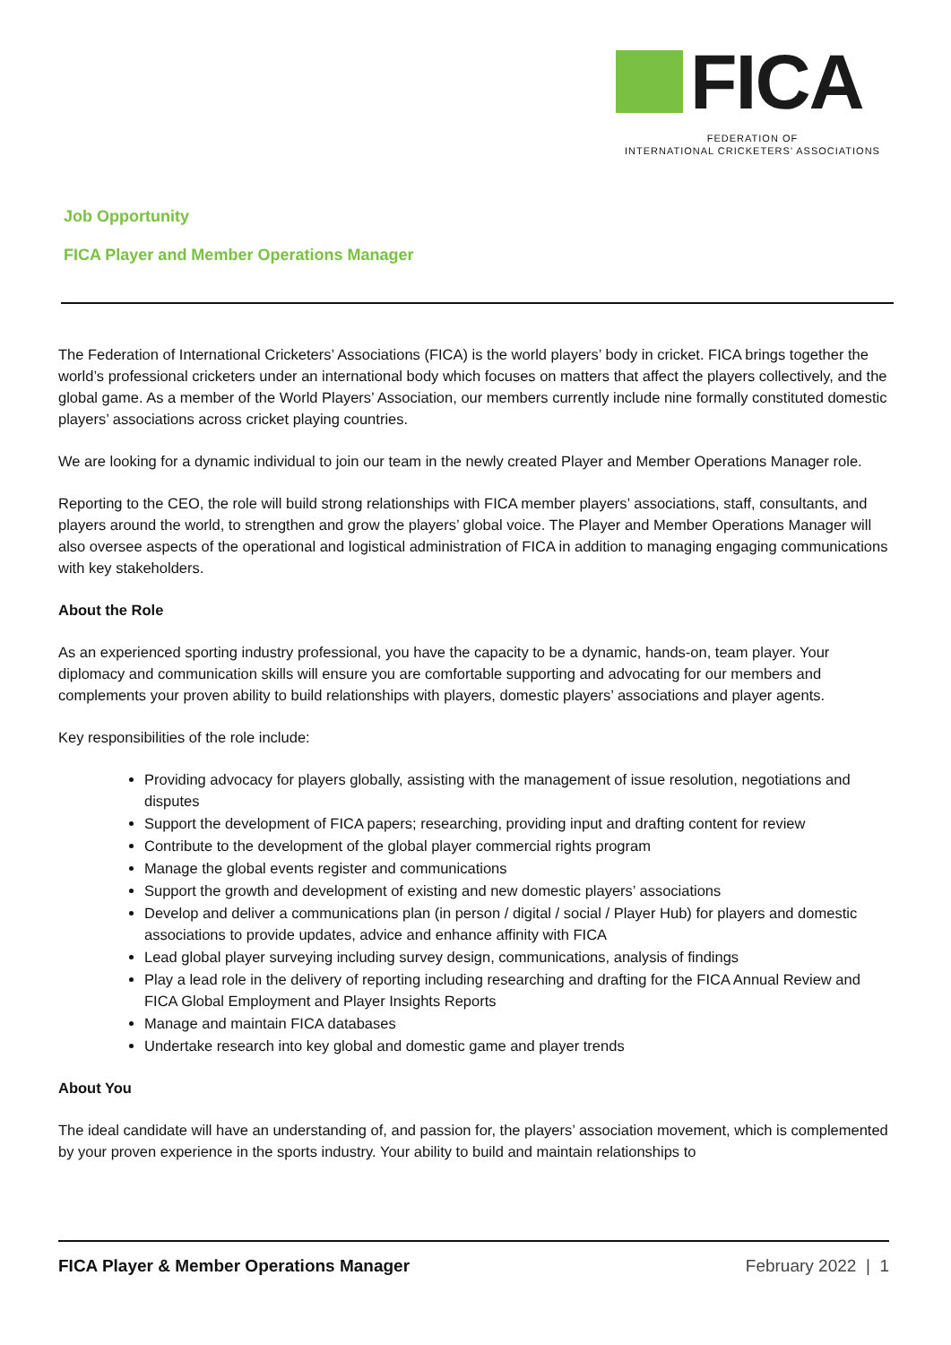FICA
FEDERATION OF
INTERNATIONAL CRICKETERS’ ASSOCIATIONS
Job Opportunity
FICA Player and Member Operations Manager
The Federation of International Cricketers’ Associations (FICA) is the world players’ body in cricket. FICA brings together the world’s professional cricketers under an international body which focuses on matters that affect the players collectively, and the global game. As a member of the World Players’ Association, our members currently include nine formally constituted domestic players’ associations across cricket playing countries.
We are looking for a dynamic individual to join our team in the newly created Player and Member Operations Manager role.
Reporting to the CEO, the role will build strong relationships with FICA member players’ associations, staff, consultants, and players around the world, to strengthen and grow the players’ global voice. The Player and Member Operations Manager will also oversee aspects of the operational and logistical administration of FICA in addition to managing engaging communications with key stakeholders.
About the Role
As an experienced sporting industry professional, you have the capacity to be a dynamic, hands-on, team player. Your diplomacy and communication skills will ensure you are comfortable supporting and advocating for our members and complements your proven ability to build relationships with players, domestic players’ associations and player agents.
Key responsibilities of the role include:
Providing advocacy for players globally, assisting with the management of issue resolution, negotiations and disputes
Support the development of FICA papers; researching, providing input and drafting content for review
Contribute to the development of the global player commercial rights program
Manage the global events register and communications
Support the growth and development of existing and new domestic players’ associations
Develop and deliver a communications plan (in person / digital / social / Player Hub) for players and domestic associations to provide updates, advice and enhance affinity with FICA
Lead global player surveying including survey design, communications, analysis of findings
Play a lead role in the delivery of reporting including researching and drafting for the FICA Annual Review and FICA Global Employment and Player Insights Reports
Manage and maintain FICA databases
Undertake research into key global and domestic game and player trends
About You
The ideal candidate will have an understanding of, and passion for, the players’ association movement, which is complemented by your proven experience in the sports industry. Your ability to build and maintain relationships to
FICA Player & Member Operations Manager February 2022 | 1